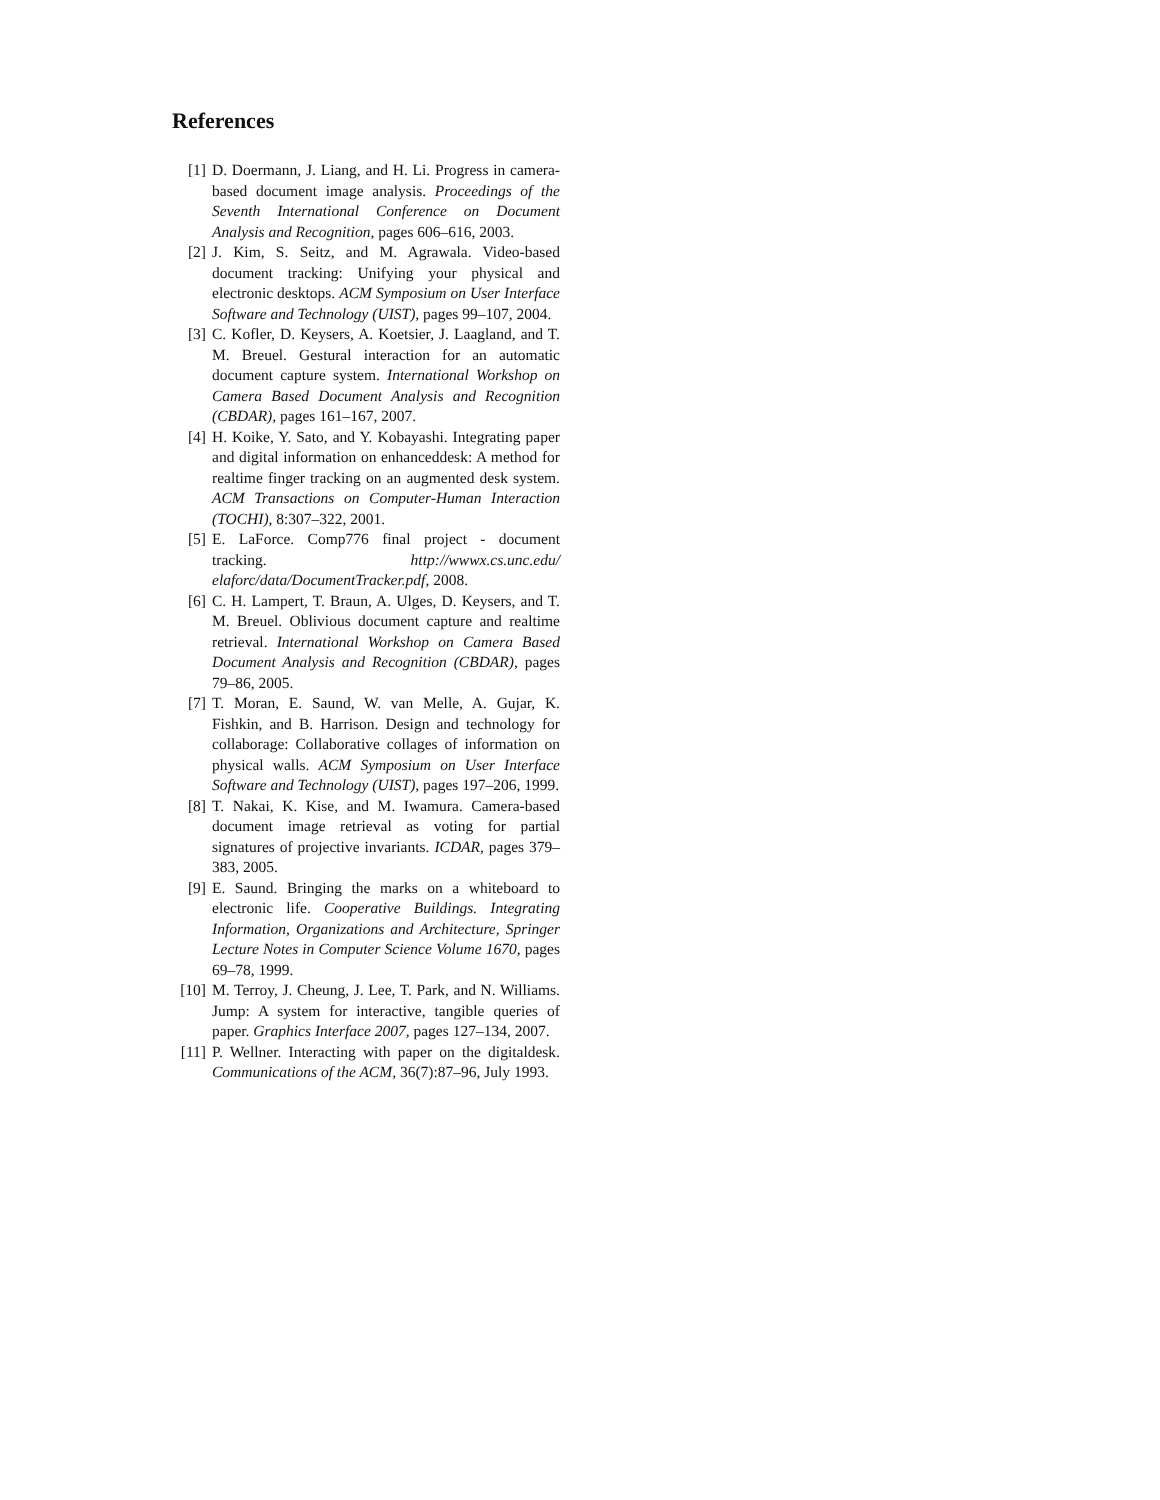References
[1] D. Doermann, J. Liang, and H. Li. Progress in camera-based document image analysis. Proceedings of the Seventh International Conference on Document Analysis and Recognition, pages 606–616, 2003.
[2] J. Kim, S. Seitz, and M. Agrawala. Video-based document tracking: Unifying your physical and electronic desktops. ACM Symposium on User Interface Software and Technology (UIST), pages 99–107, 2004.
[3] C. Kofler, D. Keysers, A. Koetsier, J. Laagland, and T. M. Breuel. Gestural interaction for an automatic document capture system. International Workshop on Camera Based Document Analysis and Recognition (CBDAR), pages 161–167, 2007.
[4] H. Koike, Y. Sato, and Y. Kobayashi. Integrating paper and digital information on enhanceddesk: A method for realtime finger tracking on an augmented desk system. ACM Transactions on Computer-Human Interaction (TOCHI), 8:307–322, 2001.
[5] E. LaForce. Comp776 final project - document tracking. http://wwwx.cs.unc.edu/ elaforc/data/DocumentTracker.pdf, 2008.
[6] C. H. Lampert, T. Braun, A. Ulges, D. Keysers, and T. M. Breuel. Oblivious document capture and realtime retrieval. International Workshop on Camera Based Document Analysis and Recognition (CBDAR), pages 79–86, 2005.
[7] T. Moran, E. Saund, W. van Melle, A. Gujar, K. Fishkin, and B. Harrison. Design and technology for collaborage: Collaborative collages of information on physical walls. ACM Symposium on User Interface Software and Technology (UIST), pages 197–206, 1999.
[8] T. Nakai, K. Kise, and M. Iwamura. Camera-based document image retrieval as voting for partial signatures of projective invariants. ICDAR, pages 379–383, 2005.
[9] E. Saund. Bringing the marks on a whiteboard to electronic life. Cooperative Buildings. Integrating Information, Organizations and Architecture, Springer Lecture Notes in Computer Science Volume 1670, pages 69–78, 1999.
[10] M. Terroy, J. Cheung, J. Lee, T. Park, and N. Williams. Jump: A system for interactive, tangible queries of paper. Graphics Interface 2007, pages 127–134, 2007.
[11] P. Wellner. Interacting with paper on the digitaldesk. Communications of the ACM, 36(7):87–96, July 1993.